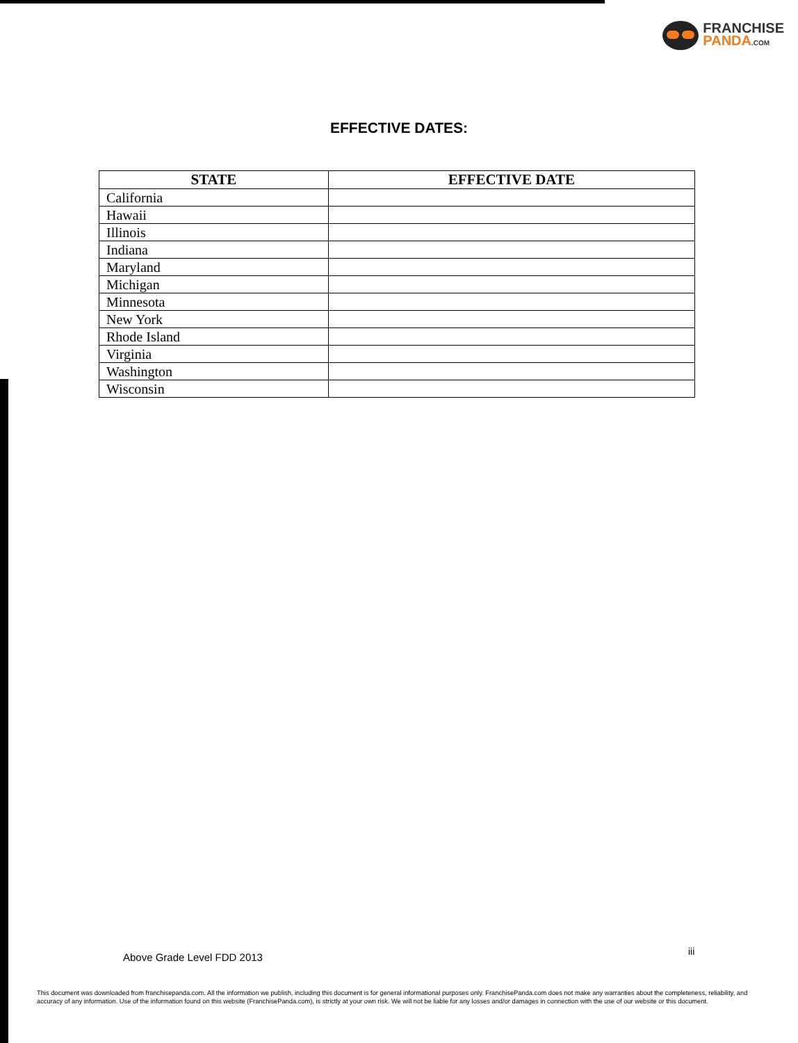FRANCHISE
PANDA.COM
EFFECTIVE DATES:
| STATE | EFFECTIVE DATE |
| --- | --- |
| California | |
| Hawaii | |
| Illinois | |
| Indiana | |
| Maryland | |
| Michigan | |
| Minnesota | |
| New York | |
| Rhode Island | |
| Virginia | |
| Washington | |
| Wisconsin | |
Above Grade Level FDD 2013 iii
This document was downloaded from franchisepanda.com. All the information we publish, including this document is for general informational purposes only. FranchisePanda.com does not make any warranties about the completeness, reliability, and accuracy of any information. Use of the information found on this website (FranchisePanda.com), is strictly at your own risk. We will not be liable for any losses and/or damages in connection with the use of our website or this document.